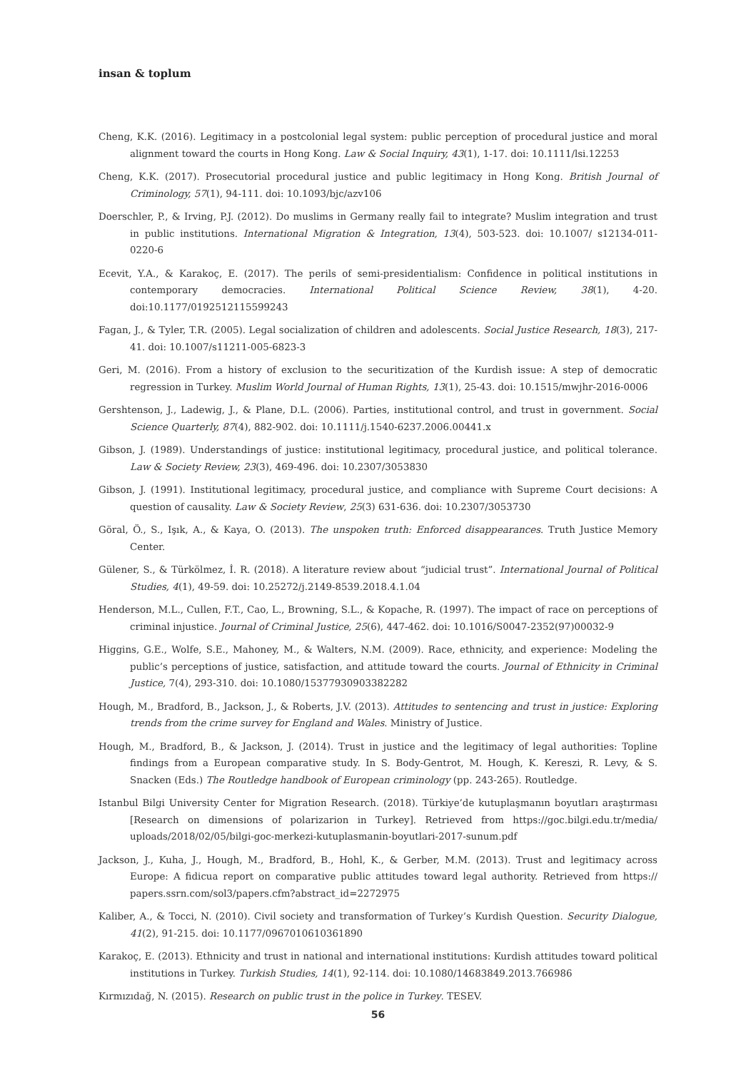insan & toplum
Cheng, K.K. (2016). Legitimacy in a postcolonial legal system: public perception of procedural justice and moral alignment toward the courts in Hong Kong. Law & Social Inquiry, 43(1), 1-17. doi: 10.1111/lsi.12253
Cheng, K.K. (2017). Prosecutorial procedural justice and public legitimacy in Hong Kong. British Journal of Criminology, 57(1), 94-111. doi: 10.1093/bjc/azv106
Doerschler, P., & Irving, P.J. (2012). Do muslims in Germany really fail to integrate? Muslim integration and trust in public institutions. International Migration & Integration, 13(4), 503-523. doi: 10.1007/ s12134-011-0220-6
Ecevit, Y.A., & Karakoç, E. (2017). The perils of semi-presidentialism: Confidence in political institutions in contemporary democracies. International Political Science Review, 38(1), 4-20. doi:10.1177/0192512115599243
Fagan, J., & Tyler, T.R. (2005). Legal socialization of children and adolescents. Social Justice Research, 18(3), 217-41. doi: 10.1007/s11211-005-6823-3
Geri, M. (2016). From a history of exclusion to the securitization of the Kurdish issue: A step of democratic regression in Turkey. Muslim World Journal of Human Rights, 13(1), 25-43. doi: 10.1515/mwjhr-2016-0006
Gershtenson, J., Ladewig, J., & Plane, D.L. (2006). Parties, institutional control, and trust in government. Social Science Quarterly, 87(4), 882-902. doi: 10.1111/j.1540-6237.2006.00441.x
Gibson, J. (1989). Understandings of justice: institutional legitimacy, procedural justice, and political tolerance. Law & Society Review, 23(3), 469-496. doi: 10.2307/3053830
Gibson, J. (1991). Institutional legitimacy, procedural justice, and compliance with Supreme Court decisions: A question of causality. Law & Society Review, 25(3) 631-636. doi: 10.2307/3053730
Göral, Ö., S., Işık, A., & Kaya, O. (2013). The unspoken truth: Enforced disappearances. Truth Justice Memory Center.
Gülener, S., & Türkölmez, İ. R. (2018). A literature review about “judicial trust”. International Journal of Political Studies, 4(1), 49-59. doi: 10.25272/j.2149-8539.2018.4.1.04
Henderson, M.L., Cullen, F.T., Cao, L., Browning, S.L., & Kopache, R. (1997). The impact of race on perceptions of criminal injustice. Journal of Criminal Justice, 25(6), 447-462. doi: 10.1016/S0047-2352(97)00032-9
Higgins, G.E., Wolfe, S.E., Mahoney, M., & Walters, N.M. (2009). Race, ethnicity, and experience: Modeling the public’s perceptions of justice, satisfaction, and attitude toward the courts. Journal of Ethnicity in Criminal Justice, 7(4), 293-310. doi: 10.1080/15377930903382282
Hough, M., Bradford, B., Jackson, J., & Roberts, J.V. (2013). Attitudes to sentencing and trust in justice: Exploring trends from the crime survey for England and Wales. Ministry of Justice.
Hough, M., Bradford, B., & Jackson, J. (2014). Trust in justice and the legitimacy of legal authorities: Topline findings from a European comparative study. In S. Body-Gentrot, M. Hough, K. Kereszi, R. Levy, & S. Snacken (Eds.) The Routledge handbook of European criminology (pp. 243-265). Routledge.
Istanbul Bilgi University Center for Migration Research. (2018). Türkiye’de kutuplaşmanın boyutları araştırması [Research on dimensions of polarizarion in Turkey]. Retrieved from https://goc.bilgi.edu.tr/media/ uploads/2018/02/05/bilgi-goc-merkezi-kutuplasmanin-boyutlari-2017-sunum.pdf
Jackson, J., Kuha, J., Hough, M., Bradford, B., Hohl, K., & Gerber, M.M. (2013). Trust and legitimacy across Europe: A fidicua report on comparative public attitudes toward legal authority. Retrieved from https:// papers.ssrn.com/sol3/papers.cfm?abstract_id=2272975
Kaliber, A., & Tocci, N. (2010). Civil society and transformation of Turkey’s Kurdish Question. Security Dialogue, 41(2), 91-215. doi: 10.1177/0967010610361890
Karakoç, E. (2013). Ethnicity and trust in national and international institutions: Kurdish attitudes toward political institutions in Turkey. Turkish Studies, 14(1), 92-114. doi: 10.1080/14683849.2013.766986
Kırmızıdağ, N. (2015). Research on public trust in the police in Turkey. TESEV.
56